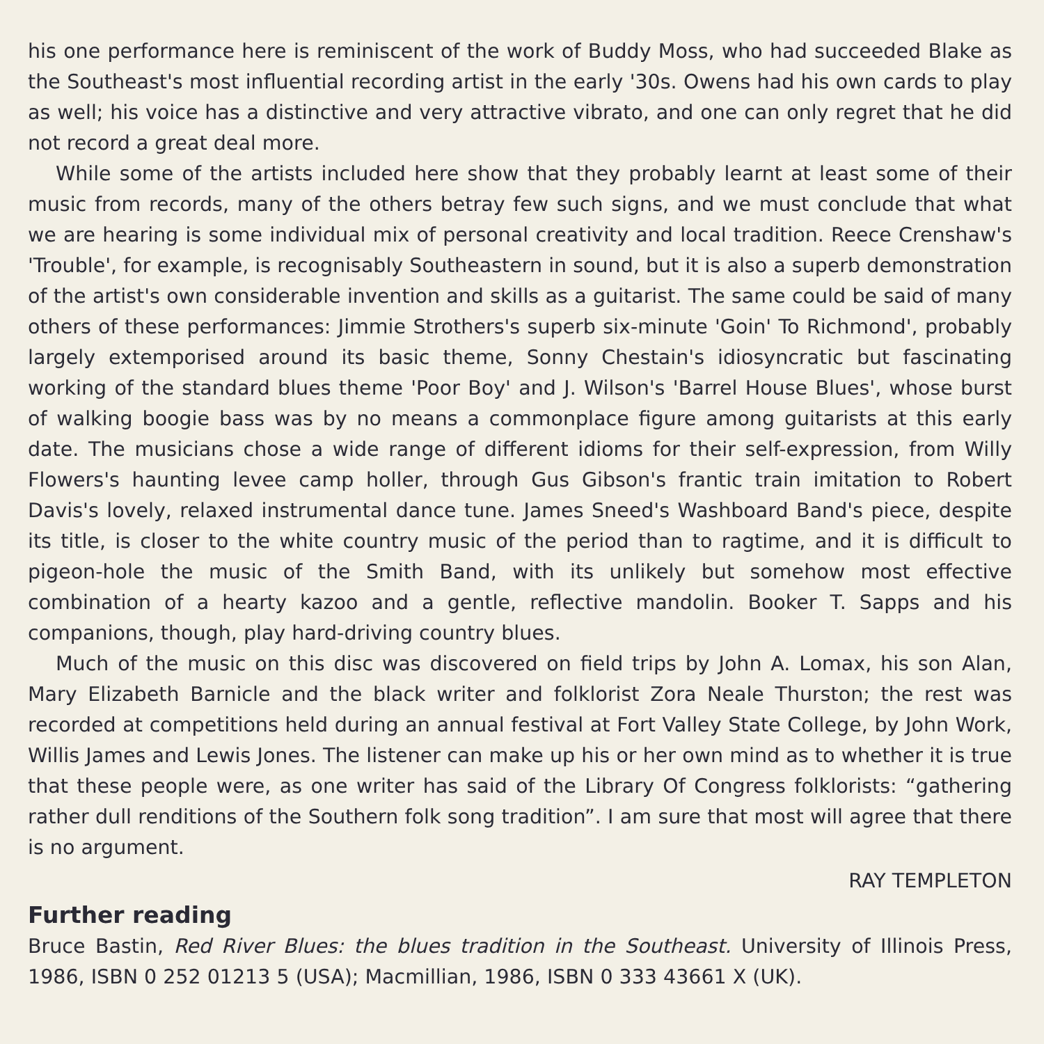his one performance here is reminiscent of the work of Buddy Moss, who had succeeded Blake as the Southeast's most influential recording artist in the early '30s. Owens had his own cards to play as well; his voice has a distinctive and very attractive vibrato, and one can only regret that he did not record a great deal more.
While some of the artists included here show that they probably learnt at least some of their music from records, many of the others betray few such signs, and we must conclude that what we are hearing is some individual mix of personal creativity and local tradition. Reece Crenshaw's 'Trouble', for example, is recognisably Southeastern in sound, but it is also a superb demonstration of the artist's own considerable invention and skills as a guitarist. The same could be said of many others of these performances: Jimmie Strothers's superb six-minute 'Goin' To Richmond', probably largely extemporised around its basic theme, Sonny Chestain's idiosyncratic but fascinating working of the standard blues theme 'Poor Boy' and J. Wilson's 'Barrel House Blues', whose burst of walking boogie bass was by no means a commonplace figure among guitarists at this early date. The musicians chose a wide range of different idioms for their self-expression, from Willy Flowers's haunting levee camp holler, through Gus Gibson's frantic train imitation to Robert Davis's lovely, relaxed instrumental dance tune. James Sneed's Washboard Band's piece, despite its title, is closer to the white country music of the period than to ragtime, and it is difficult to pigeon-hole the music of the Smith Band, with its unlikely but somehow most effective combination of a hearty kazoo and a gentle, reflective mandolin. Booker T. Sapps and his companions, though, play hard-driving country blues.
Much of the music on this disc was discovered on field trips by John A. Lomax, his son Alan, Mary Elizabeth Barnicle and the black writer and folklorist Zora Neale Thurston; the rest was recorded at competitions held during an annual festival at Fort Valley State College, by John Work, Willis James and Lewis Jones. The listener can make up his or her own mind as to whether it is true that these people were, as one writer has said of the Library Of Congress folklorists: “gathering rather dull renditions of the Southern folk song tradition”. I am sure that most will agree that there is no argument.
RAY TEMPLETON
Further reading
Bruce Bastin, Red River Blues: the blues tradition in the Southeast. University of Illinois Press, 1986, ISBN 0 252 01213 5 (USA); Macmillian, 1986, ISBN 0 333 43661 X (UK).